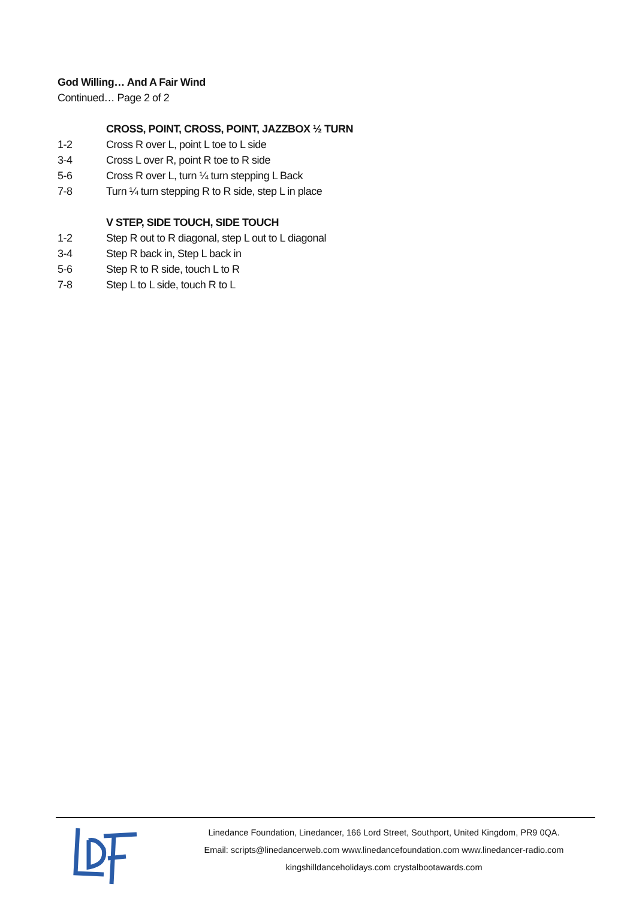God Willing… And A Fair Wind
Continued… Page 2 of 2
CROSS, POINT, CROSS, POINT, JAZZBOX ½ TURN
1-2 Cross R over L, point L toe to L side
3-4 Cross L over R, point R toe to R side
5-6 Cross R over L, turn ¼ turn stepping L Back
7-8 Turn ¼ turn stepping R to R side, step L in place
V STEP, SIDE TOUCH, SIDE TOUCH
1-2 Step R out to R diagonal, step L out to L diagonal
3-4 Step R back in, Step L back in
5-6 Step R to R side, touch L to R
7-8 Step L to L side, touch R to L
Linedance Foundation, Linedancer, 166 Lord Street, Southport, United Kingdom, PR9 0QA.
Email: scripts@linedancerweb.com www.linedancefoundation.com www.linedancer-radio.com
kingshilldanceholidays.com crystalbootawards.com